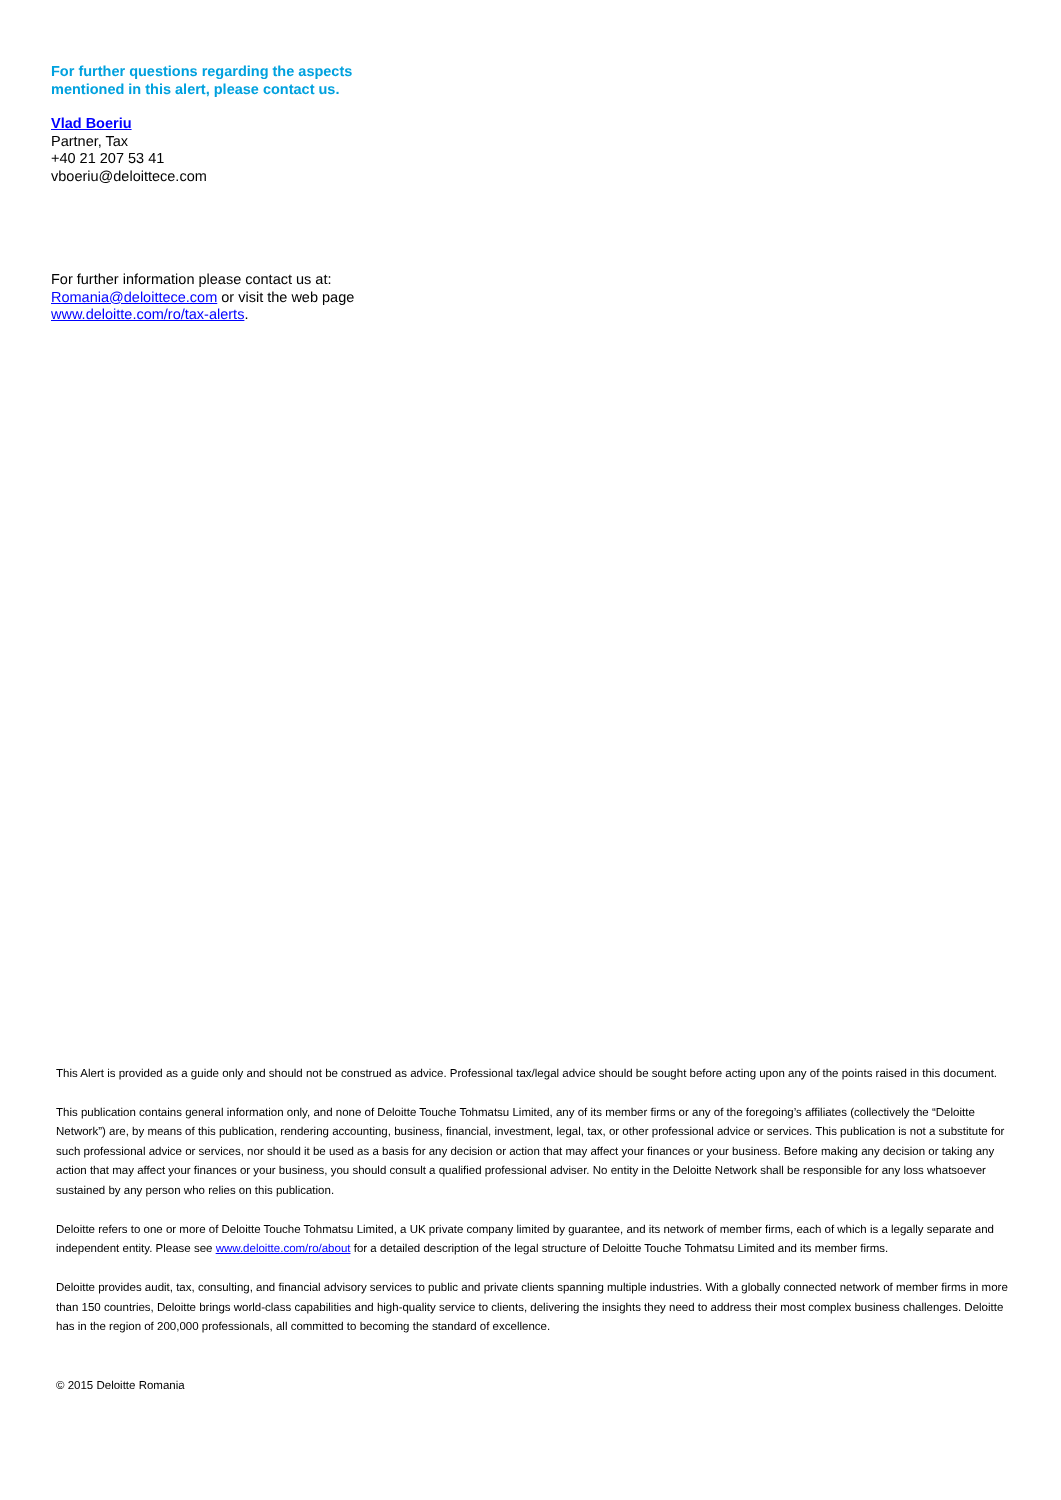For further questions regarding the aspects
mentioned in this alert, please contact us.
Vlad Boeriu
Partner, Tax
+40 21 207 53 41
vboeriu@deloittece.com
For further information please contact us at:
Romania@deloittece.com or visit the web page
www.deloitte.com/ro/tax-alerts.
This Alert is provided as a guide only and should not be construed as advice. Professional tax/legal advice should be sought before acting upon any of the points raised in this document.
This publication contains general information only, and none of Deloitte Touche Tohmatsu Limited, any of its member firms or any of the foregoing’s affiliates (collectively the “Deloitte Network”) are, by means of this publication, rendering accounting, business, financial, investment, legal, tax, or other professional advice or services. This publication is not a substitute for such professional advice or services, nor should it be used as a basis for any decision or action that may affect your finances or your business. Before making any decision or taking any action that may affect your finances or your business, you should consult a qualified professional adviser. No entity in the Deloitte Network shall be responsible for any loss whatsoever sustained by any person who relies on this publication.
Deloitte refers to one or more of Deloitte Touche Tohmatsu Limited, a UK private company limited by guarantee, and its network of member firms, each of which is a legally separate and independent entity. Please see www.deloitte.com/ro/about for a detailed description of the legal structure of Deloitte Touche Tohmatsu Limited and its member firms.
Deloitte provides audit, tax, consulting, and financial advisory services to public and private clients spanning multiple industries. With a globally connected network of member firms in more than 150 countries, Deloitte brings world-class capabilities and high-quality service to clients, delivering the insights they need to address their most complex business challenges. Deloitte has in the region of 200,000 professionals, all committed to becoming the standard of excellence.
© 2015 Deloitte Romania